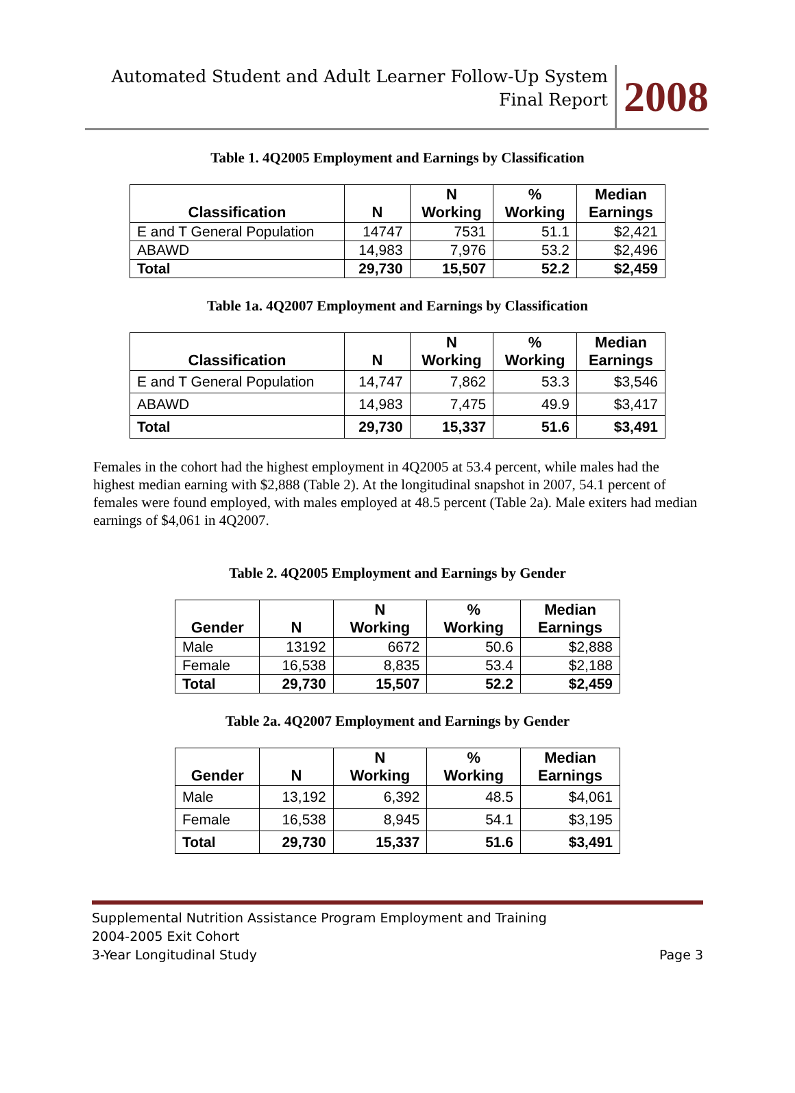Automated Student and Adult Learner Follow-Up System
Final Report
2008
Table 1. 4Q2005 Employment and Earnings by Classification
| Classification | N | N Working | % Working | Median Earnings |
| --- | --- | --- | --- | --- |
| E and T General Population | 14747 | 7531 | 51.1 | $2,421 |
| ABAWD | 14,983 | 7,976 | 53.2 | $2,496 |
| Total | 29,730 | 15,507 | 52.2 | $2,459 |
Table 1a. 4Q2007 Employment and Earnings by Classification
| Classification | N | N Working | % Working | Median Earnings |
| --- | --- | --- | --- | --- |
| E and T General Population | 14,747 | 7,862 | 53.3 | $3,546 |
| ABAWD | 14,983 | 7,475 | 49.9 | $3,417 |
| Total | 29,730 | 15,337 | 51.6 | $3,491 |
Females in the cohort had the highest employment in 4Q2005 at 53.4 percent, while males had the highest median earning with $2,888 (Table 2). At the longitudinal snapshot in 2007, 54.1 percent of females were found employed, with males employed at 48.5 percent (Table 2a). Male exiters had median earnings of $4,061 in 4Q2007.
Table 2. 4Q2005 Employment and Earnings by Gender
| Gender | N | N Working | % Working | Median Earnings |
| --- | --- | --- | --- | --- |
| Male | 13192 | 6672 | 50.6 | $2,888 |
| Female | 16,538 | 8,835 | 53.4 | $2,188 |
| Total | 29,730 | 15,507 | 52.2 | $2,459 |
Table 2a. 4Q2007 Employment and Earnings by Gender
| Gender | N | N Working | % Working | Median Earnings |
| --- | --- | --- | --- | --- |
| Male | 13,192 | 6,392 | 48.5 | $4,061 |
| Female | 16,538 | 8,945 | 54.1 | $3,195 |
| Total | 29,730 | 15,337 | 51.6 | $3,491 |
Supplemental Nutrition Assistance Program Employment and Training
2004-2005 Exit Cohort
3-Year Longitudinal Study Page 3